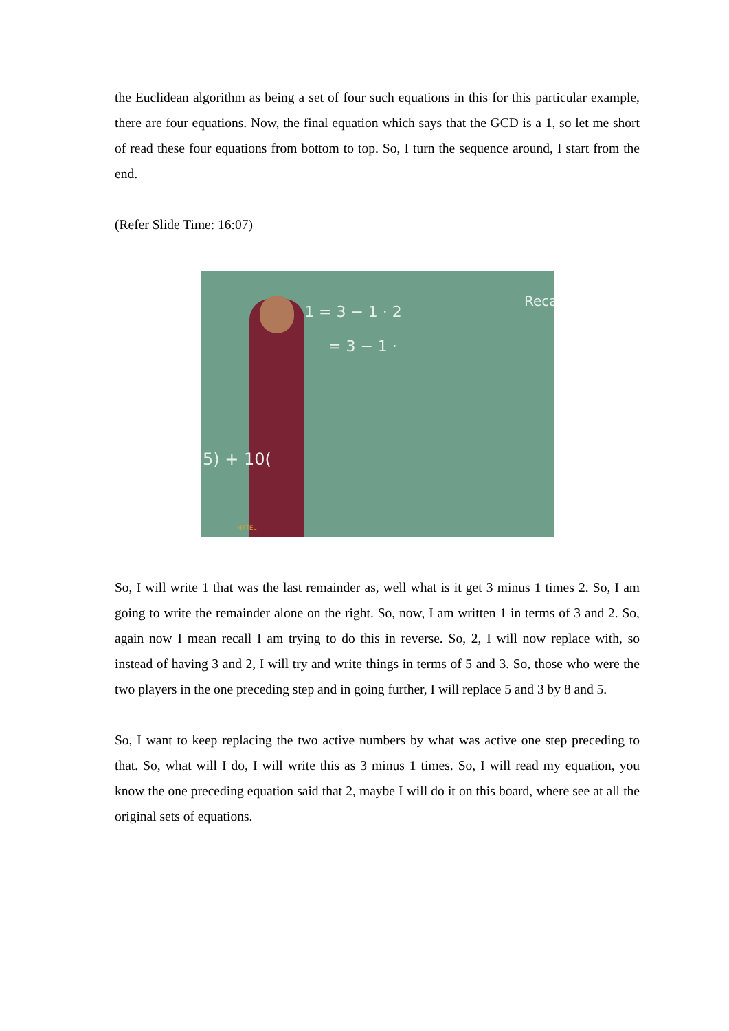the Euclidean algorithm as being a set of four such equations in this for this particular example, there are four equations. Now, the final equation which says that the GCD is a 1, so let me short of read these four equations from bottom to top. So, I turn the sequence around, I start from the end.
(Refer Slide Time: 16:07)
1 = 3 − 1 · 2
= 3 − 1 ·
Reca
5) + 10(
NPTEL
So, I will write 1 that was the last remainder as, well what is it get 3 minus 1 times 2. So, I am going to write the remainder alone on the right. So, now, I am written 1 in terms of 3 and 2. So, again now I mean recall I am trying to do this in reverse. So, 2, I will now replace with, so instead of having 3 and 2, I will try and write things in terms of 5 and 3. So, those who were the two players in the one preceding step and in going further, I will replace 5 and 3 by 8 and 5.
So, I want to keep replacing the two active numbers by what was active one step preceding to that. So, what will I do, I will write this as 3 minus 1 times. So, I will read my equation, you know the one preceding equation said that 2, maybe I will do it on this board, where see at all the original sets of equations.